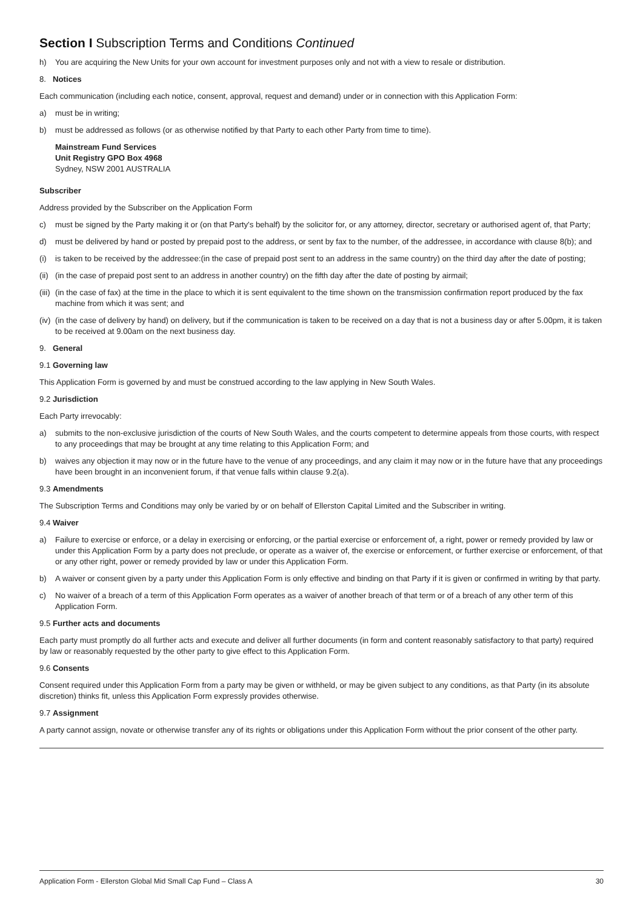Section I Subscription Terms and Conditions Continued
h) You are acquiring the New Units for your own account for investment purposes only and not with a view to resale or distribution.
8. Notices
Each communication (including each notice, consent, approval, request and demand) under or in connection with this Application Form:
a) must be in writing;
b) must be addressed as follows (or as otherwise notified by that Party to each other Party from time to time).
Mainstream Fund Services
Unit Registry GPO Box 4968
Sydney, NSW 2001 AUSTRALIA
Subscriber
Address provided by the Subscriber on the Application Form
c) must be signed by the Party making it or (on that Party's behalf) by the solicitor for, or any attorney, director, secretary or authorised agent of, that Party;
d) must be delivered by hand or posted by prepaid post to the address, or sent by fax to the number, of the addressee, in accordance with clause 8(b); and
(i) is taken to be received by the addressee:(in the case of prepaid post sent to an address in the same country) on the third day after the date of posting;
(ii) (in the case of prepaid post sent to an address in another country) on the fifth day after the date of posting by airmail;
(iii) (in the case of fax) at the time in the place to which it is sent equivalent to the time shown on the transmission confirmation report produced by the fax machine from which it was sent; and
(iv) (in the case of delivery by hand) on delivery, but if the communication is taken to be received on a day that is not a business day or after 5.00pm, it is taken to be received at 9.00am on the next business day.
9. General
9.1 Governing law
This Application Form is governed by and must be construed according to the law applying in New South Wales.
9.2 Jurisdiction
Each Party irrevocably:
a) submits to the non-exclusive jurisdiction of the courts of New South Wales, and the courts competent to determine appeals from those courts, with respect to any proceedings that may be brought at any time relating to this Application Form; and
b) waives any objection it may now or in the future have to the venue of any proceedings, and any claim it may now or in the future have that any proceedings have been brought in an inconvenient forum, if that venue falls within clause 9.2(a).
9.3 Amendments
The Subscription Terms and Conditions may only be varied by or on behalf of Ellerston Capital Limited and the Subscriber in writing.
9.4 Waiver
a) Failure to exercise or enforce, or a delay in exercising or enforcing, or the partial exercise or enforcement of, a right, power or remedy provided by law or under this Application Form by a party does not preclude, or operate as a waiver of, the exercise or enforcement, or further exercise or enforcement, of that or any other right, power or remedy provided by law or under this Application Form.
b) A waiver or consent given by a party under this Application Form is only effective and binding on that Party if it is given or confirmed in writing by that party.
c) No waiver of a breach of a term of this Application Form operates as a waiver of another breach of that term or of a breach of any other term of this Application Form.
9.5 Further acts and documents
Each party must promptly do all further acts and execute and deliver all further documents (in form and content reasonably satisfactory to that party) required by law or reasonably requested by the other party to give effect to this Application Form.
9.6 Consents
Consent required under this Application Form from a party may be given or withheld, or may be given subject to any conditions, as that Party (in its absolute discretion) thinks fit, unless this Application Form expressly provides otherwise.
9.7 Assignment
A party cannot assign, novate or otherwise transfer any of its rights or obligations under this Application Form without the prior consent of the other party.
Application Form - Ellerston Global Mid Small Cap Fund – Class A 30